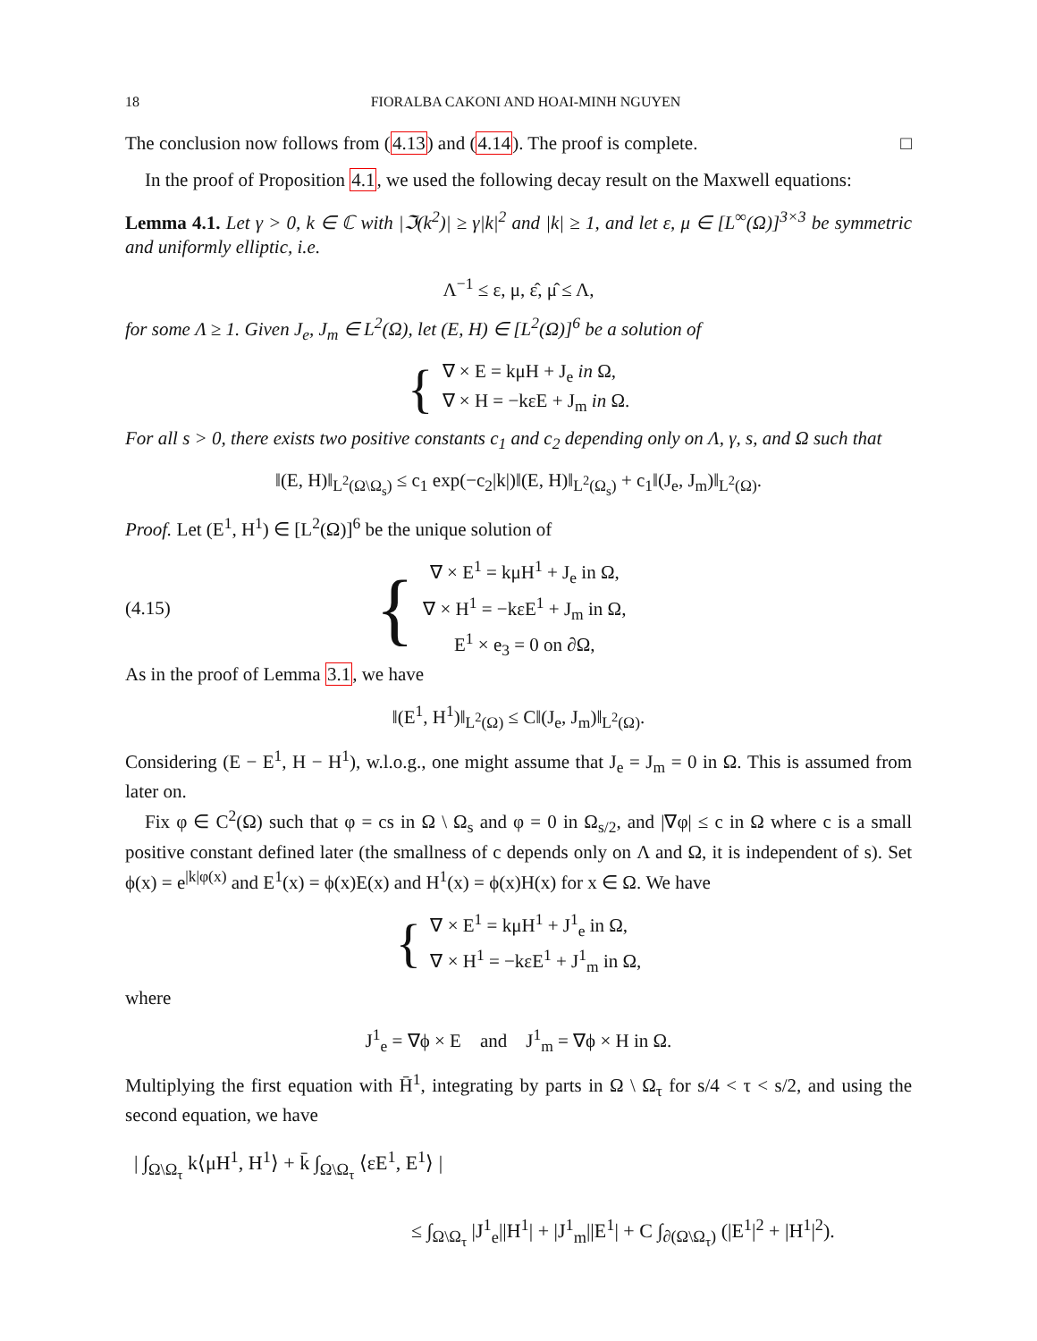18 FIORALBA CAKONI AND HOAI-MINH NGUYEN
The conclusion now follows from (4.13) and (4.14). The proof is complete. □
In the proof of Proposition 4.1, we used the following decay result on the Maxwell equations:
Lemma 4.1. Let γ > 0, k ∈ ℂ with |ℑ(k<sup>2</sup>)| ≥ γ|k|<sup>2</sup> and |k| ≥ 1, and let ε, μ ∈ [L<sup>∞</sup>(Ω)]<sup>3×3</sup> be symmetric and uniformly elliptic, i.e.
Λ<sup>−1</sup> ≤ ε, μ, ε̂, μ̂ ≤ Λ,
for some Λ ≥ 1. Given J<sub>e</sub>, J<sub>m</sub> ∈ L<sup>2</sup>(Ω), let (E, H) ∈ [L<sup>2</sup>(Ω)]<sup>6</sup> be a solution of
{
∇ × E = kμH + J<sub>e</sub> in Ω,
∇ × H = −kεE + J<sub>m</sub> in Ω.
For all s > 0, there exists two positive constants c<sub>1</sub> and c<sub>2</sub> depending only on Λ, γ, s, and Ω such that
‖(E, H)‖<sub>L<sup>2</sup>(Ω\Ω<sub>s</sub>)</sub> ≤ c<sub>1</sub> exp(−c<sub>2</sub>|k|)‖(E, H)‖<sub>L<sup>2</sup>(Ω<sub>s</sub>)</sub> + c<sub>1</sub>‖(J<sub>e</sub>, J<sub>m</sub>)‖<sub>L<sup>2</sup>(Ω)</sub>.
Proof. Let (E<sup>1</sup>, H<sup>1</sup>) ∈ [L<sup>2</sup>(Ω)]<sup>6</sup> be the unique solution of
(4.15) {
∇ × E<sup>1</sup> = kμH<sup>1</sup> + J<sub>e</sub> in Ω,
∇ × H<sup>1</sup> = −kεE<sup>1</sup> + J<sub>m</sub> in Ω,
E<sup>1</sup> × e<sub>3</sub> = 0 on ∂Ω,
As in the proof of Lemma 3.1, we have
‖(E<sup>1</sup>, H<sup>1</sup>)‖<sub>L<sup>2</sup>(Ω)</sub> ≤ C‖(J<sub>e</sub>, J<sub>m</sub>)‖<sub>L<sup>2</sup>(Ω)</sub>.
Considering (E − E<sup>1</sup>, H − H<sup>1</sup>), w.l.o.g., one might assume that J<sub>e</sub> = J<sub>m</sub> = 0 in Ω. This is assumed from later on.
Fix φ ∈ C<sup>2</sup>(Ω) such that φ = cs in Ω \ Ω<sub>s</sub> and φ = 0 in Ω<sub>s/2</sub>, and |∇φ| ≤ c in Ω where c is a small positive constant defined later (the smallness of c depends only on Λ and Ω, it is independent of s). Set ϕ(x) = e<sup>|k|φ(x)</sup> and E<sup>1</sup>(x) = ϕ(x)E(x) and H<sup>1</sup>(x) = ϕ(x)H(x) for x ∈ Ω. We have
{
∇ × E<sup>1</sup> = kμH<sup>1</sup> + J<sup>1</sup><sub>e</sub> in Ω,
∇ × H<sup>1</sup> = −kεE<sup>1</sup> + J<sup>1</sup><sub>m</sub> in Ω,
where
J<sup>1</sup><sub>e</sub> = ∇ϕ × E and J<sup>1</sup><sub>m</sub> = ∇ϕ × H in Ω.
Multiplying the first equation with H̄<sup>1</sup>, integrating by parts in Ω \ Ω<sub>τ</sub> for s/4 < τ < s/2, and using the second equation, we have
| ∫<sub>Ω\Ω<sub>τ</sub></sub> k⟨μH<sup>1</sup>, H<sup>1</sup>⟩ + k̄ ∫<sub>Ω\Ω<sub>τ</sub></sub> ⟨εE<sup>1</sup>, E<sup>1</sup>⟩ |
≤ ∫<sub>Ω\Ω<sub>τ</sub></sub> |J<sup>1</sup><sub>e</sub>||H<sup>1</sup>| + |J<sup>1</sup><sub>m</sub>||E<sup>1</sup>| + C ∫<sub>∂(Ω\Ω<sub>τ</sub>)</sub> (|E<sup>1</sup>|<sup>2</sup> + |H<sup>1</sup>|<sup>2</sup>).